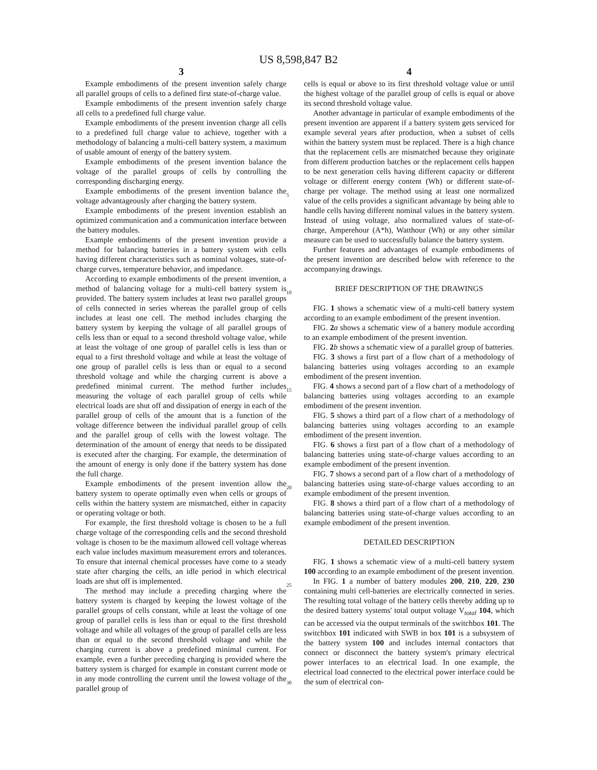US 8,598,847 B2
3
Example embodiments of the present invention safely charge all parallel groups of cells to a defined first state-of-charge value.
Example embodiments of the present invention safely charge all cells to a predefined full charge value.
Example embodiments of the present invention charge all cells to a predefined full charge value to achieve, together with a methodology of balancing a multi-cell battery system, a maximum of usable amount of energy of the battery system.
Example embodiments of the present invention balance the voltage of the parallel groups of cells by controlling the corresponding discharging energy.
Example embodiments of the present invention balance the voltage advantageously after charging the battery system.
Example embodiments of the present invention establish an optimized communication and a communication interface between the battery modules.
Example embodiments of the present invention provide a method for balancing batteries in a battery system with cells having different characteristics such as nominal voltages, state-of-charge curves, temperature behavior, and impedance.
According to example embodiments of the present invention, a method of balancing voltage for a multi-cell battery system is provided. The battery system includes at least two parallel groups of cells connected in series whereas the parallel group of cells includes at least one cell. The method includes charging the battery system by keeping the voltage of all parallel groups of cells less than or equal to a second threshold voltage value, while at least the voltage of one group of parallel cells is less than or equal to a first threshold voltage and while at least the voltage of one group of parallel cells is less than or equal to a second threshold voltage and while the charging current is above a predefined minimal current. The method further includes measuring the voltage of each parallel group of cells while electrical loads are shut off and dissipation of energy in each of the parallel group of cells of the amount that is a function of the voltage difference between the individual parallel group of cells and the parallel group of cells with the lowest voltage. The determination of the amount of energy that needs to be dissipated is executed after the charging. For example, the determination of the amount of energy is only done if the battery system has done the full charge.
Example embodiments of the present invention allow the battery system to operate optimally even when cells or groups of cells within the battery system are mismatched, either in capacity or operating voltage or both.
For example, the first threshold voltage is chosen to be a full charge voltage of the corresponding cells and the second threshold voltage is chosen to be the maximum allowed cell voltage whereas each value includes maximum measurement errors and tolerances. To ensure that internal chemical processes have come to a steady state after charging the cells, an idle period in which electrical loads are shut off is implemented.
The method may include a preceding charging where the battery system is charged by keeping the lowest voltage of the parallel groups of cells constant, while at least the voltage of one group of parallel cells is less than or equal to the first threshold voltage and while all voltages of the group of parallel cells are less than or equal to the second threshold voltage and while the charging current is above a predefined minimal current. For example, even a further preceding charging is provided where the battery system is charged for example in constant current mode or in any mode controlling the current until the lowest voltage of the parallel group of
5
10
15
20
25
30
4
cells is equal or above to its first threshold voltage value or until the highest voltage of the parallel group of cells is equal or above its second threshold voltage value.
Another advantage in particular of example embodiments of the present invention are apparent if a battery system gets serviced for example several years after production, when a subset of cells within the battery system must be replaced. There is a high chance that the replacement cells are mismatched because they originate from different production batches or the replacement cells happen to be next generation cells having different capacity or different voltage or different energy content (Wh) or different state-of-charge per voltage. The method using at least one normalized value of the cells provides a significant advantage by being able to handle cells having different nominal values in the battery system. Instead of using voltage, also normalized values of state-of-charge, Amperehour (A*h), Watthour (Wh) or any other similar measure can be used to successfully balance the battery system.
Further features and advantages of example embodiments of the present invention are described below with reference to the accompanying drawings.
BRIEF DESCRIPTION OF THE DRAWINGS
FIG. 1 shows a schematic view of a multi-cell battery system according to an example embodiment of the present invention.
FIG. 2 a shows a schematic view of a battery module according to an example embodiment of the present invention.
FIG. 2 b shows a schematic view of a parallel group of batteries.
FIG. 3 shows a first part of a flow chart of a methodology of balancing batteries using voltages according to an example embodiment of the present invention.
FIG. 4 shows a second part of a flow chart of a methodology of balancing batteries using voltages according to an example embodiment of the present invention.
FIG. 5 shows a third part of a flow chart of a methodology of balancing batteries using voltages according to an example embodiment of the present invention.
FIG. 6 shows a first part of a flow chart of a methodology of balancing batteries using state-of-charge values according to an example embodiment of the present invention.
FIG. 7 shows a second part of a flow chart of a methodology of balancing batteries using state-of-charge values according to an example embodiment of the present invention.
FIG. 8 shows a third part of a flow chart of a methodology of balancing batteries using state-of-charge values according to an example embodiment of the present invention.
DETAILED DESCRIPTION
FIG. 1 shows a schematic view of a multi-cell battery system 100 according to an example embodiment of the present invention.
In FIG. 1 a number of battery modules 200, 210, 220, 230 containing multi cell-batteries are electrically connected in series. The resulting total voltage of the battery cells thereby adding up to the desired battery systems' total output voltage V<sub>total</sub> 104, which can be accessed via the output terminals of the switchbox 101. The switchbox 101 indicated with SWB in box 101 is a subsystem of the battery system 100 and includes internal contactors that connect or disconnect the battery system's primary electrical power interfaces to an electrical load. In one example, the electrical load connected to the electrical power interface could be the sum of electrical con-